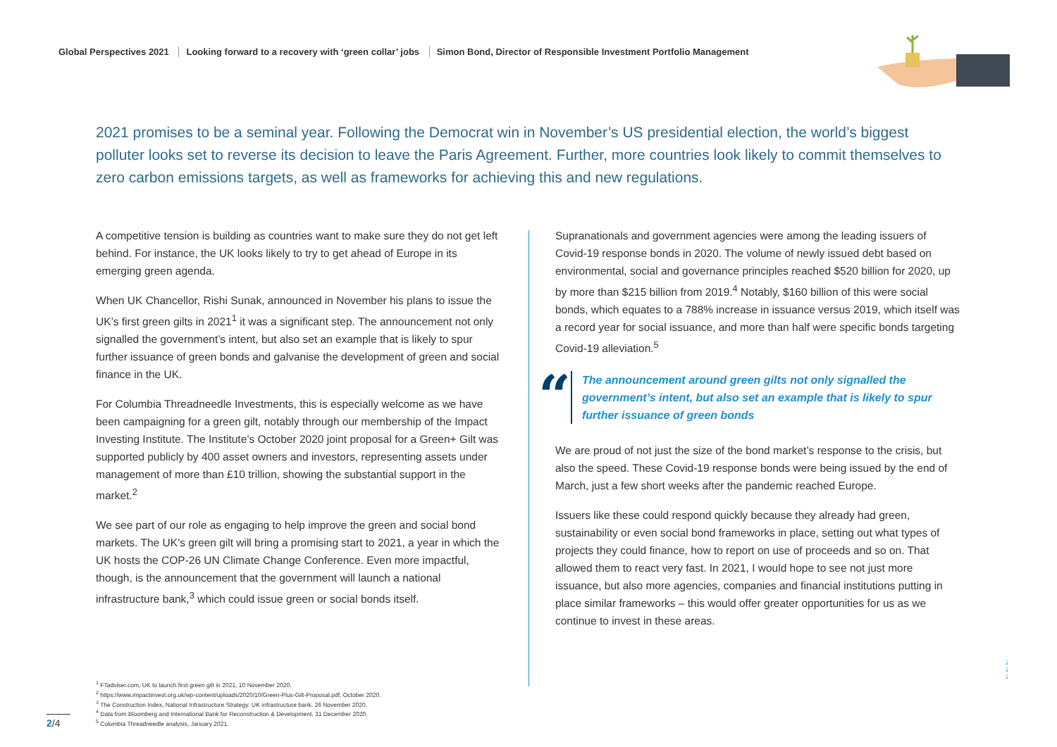Global Perspectives 2021 Looking forward to a recovery with ‘green collar’ jobs Simon Bond, Director of Responsible Investment Portfolio Management
2021 promises to be a seminal year. Following the Democrat win in November’s US presidential election, the world’s biggest polluter looks set to reverse its decision to leave the Paris Agreement. Further, more countries look likely to commit themselves to zero carbon emissions targets, as well as frameworks for achieving this and new regulations.
A competitive tension is building as countries want to make sure they do not get left behind. For instance, the UK looks likely to try to get ahead of Europe in its emerging green agenda.
When UK Chancellor, Rishi Sunak, announced in November his plans to issue the UK’s first green gilts in 2021<sup>1</sup> it was a significant step. The announcement not only signalled the government’s intent, but also set an example that is likely to spur further issuance of green bonds and galvanise the development of green and social finance in the UK.
For Columbia Threadneedle Investments, this is especially welcome as we have been campaigning for a green gilt, notably through our membership of the Impact Investing Institute. The Institute’s October 2020 joint proposal for a Green+ Gilt was supported publicly by 400 asset owners and investors, representing assets under management of more than £10 trillion, showing the substantial support in the market.<sup>2</sup>
We see part of our role as engaging to help improve the green and social bond markets. The UK’s green gilt will bring a promising start to 2021, a year in which the UK hosts the COP-26 UN Climate Change Conference. Even more impactful, though, is the announcement that the government will launch a national infrastructure bank,<sup>3</sup> which could issue green or social bonds itself.
Supranationals and government agencies were among the leading issuers of Covid-19 response bonds in 2020. The volume of newly issued debt based on environmental, social and governance principles reached $520 billion for 2020, up by more than $215 billion from 2019.<sup>4</sup> Notably, $160 billion of this were social bonds, which equates to a 788% increase in issuance versus 2019, which itself was a record year for social issuance, and more than half were specific bonds targeting Covid-19 alleviation.<sup>5</sup>
“
The announcement around green gilts not only signalled the government’s intent, but also set an example that is likely to spur further issuance of green bonds
We are proud of not just the size of the bond market’s response to the crisis, but also the speed. These Covid-19 response bonds were being issued by the end of March, just a few short weeks after the pandemic reached Europe.
Issuers like these could respond quickly because they already had green, sustainability or even social bond frameworks in place, setting out what types of projects they could finance, how to report on use of proceeds and so on. That allowed them to react very fast. In 2021, I would hope to see not just more issuance, but also more agencies, companies and financial institutions putting in place similar frameworks – this would offer greater opportunities for us as we continue to invest in these areas.
<sup>1</sup> FTadviser.com, UK to launch first green gilt in 2021, 10 November 2020.
<sup>2</sup> https://www.impactinvest.org.uk/wp-content/uploads/2020/10/Green-Plus-Gilt-Proposal.pdf, October 2020.
<sup>3</sup> The Construction Index, National Infrastructure Strategy: UK infrastructure bank, 26 November 2020.
<sup>4</sup> Data from Bloomberg and International Bank for Reconstruction & Development, 31 December 2020.
<sup>5</sup> Columbia Threadneedle analysis, January 2021.
2/4
↓
↓
↓